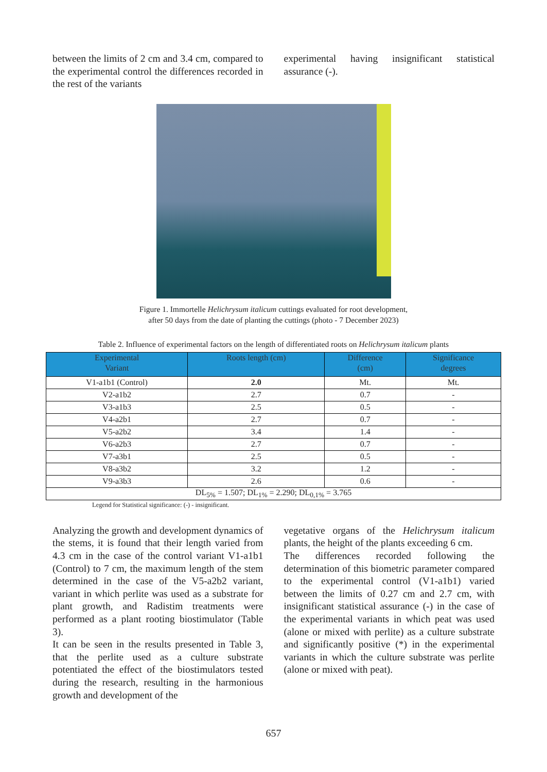between the limits of 2 cm and 3.4 cm, compared to the experimental control the differences recorded in the rest of the variants
experimental having insignificant statistical assurance (-).
Figure 1. Immortelle Helichrysum italicum cuttings evaluated for root development,
after 50 days from the date of planting the cuttings (photo - 7 December 2023)
Table 2. Influence of experimental factors on the length of differentiated roots on Helichrysum italicum plants
| Experimental Variant | Roots length (cm) | Difference (cm) | Significance degrees |
| --- | --- | --- | --- |
| V1-a1b1 (Control) | 2.0 | Mt. | Mt. |
| V2-a1b2 | 2.7 | 0.7 | - |
| V3-a1b3 | 2.5 | 0.5 | - |
| V4-a2b1 | 2.7 | 0.7 | - |
| V5-a2b2 | 3.4 | 1.4 | - |
| V6-a2b3 | 2.7 | 0.7 | - |
| V7-a3b1 | 2.5 | 0.5 | - |
| V8-a3b2 | 3.2 | 1.2 | - |
| V9-a3b3 | 2.6 | 0.6 | - |
| DL<sub>5%</sub> = 1.507; DL<sub>1%</sub> = 2.290; DL<sub>0,1%</sub> = 3.765 | | | |
Legend for Statistical significance: (-) - insignificant.
Analyzing the growth and development dynamics of the stems, it is found that their length varied from 4.3 cm in the case of the control variant V1-a1b1 (Control) to 7 cm, the maximum length of the stem determined in the case of the V5-a2b2 variant, variant in which perlite was used as a substrate for plant growth, and Radistim treatments were performed as a plant rooting biostimulator (Table 3).
It can be seen in the results presented in Table 3, that the perlite used as a culture substrate potentiated the effect of the biostimulators tested during the research, resulting in the harmonious growth and development of the
vegetative organs of the Helichrysum italicum plants, the height of the plants exceeding 6 cm.
The differences recorded following the determination of this biometric parameter compared to the experimental control (V1-a1b1) varied between the limits of 0.27 cm and 2.7 cm, with insignificant statistical assurance (-) in the case of the experimental variants in which peat was used (alone or mixed with perlite) as a culture substrate and significantly positive (*) in the experimental variants in which the culture substrate was perlite (alone or mixed with peat).
657